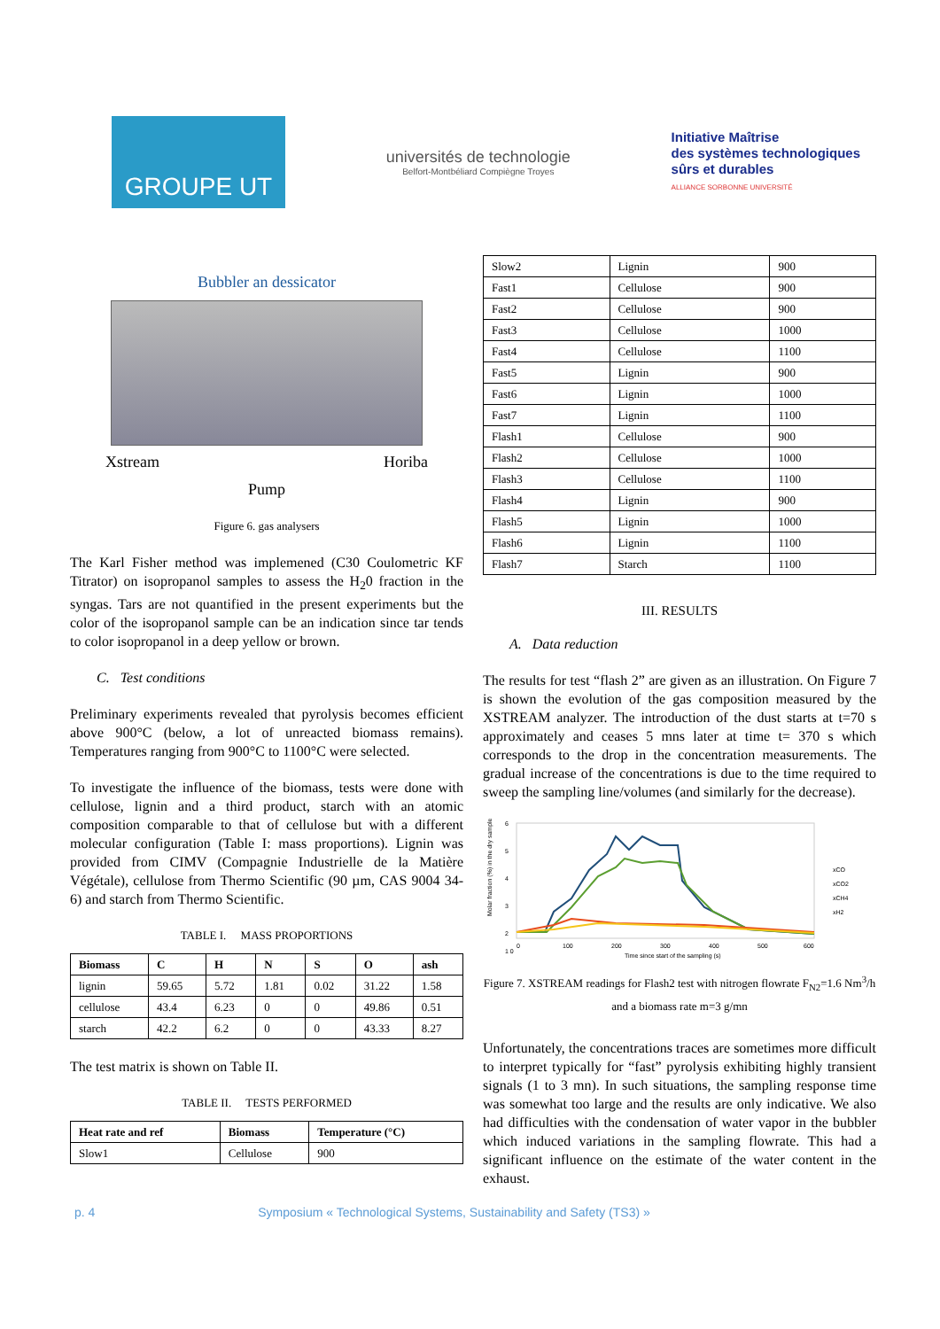GROUPE UT
universités de technologie
Belfort-Montbéliard Compiègne Troyes
Initiative Maîtrise
des systèmes technologiques
sûrs et durables
ALLIANCE SORBONNE UNIVERSITÉ
Bubbler an dessicator
Xstream Horiba
Pump
Figure 6. gas analysers
The Karl Fisher method was implemened (C30 Coulometric KF Titrator) on isopropanol samples to assess the H<sub>2</sub>0 fraction in the syngas. Tars are not quantified in the present experiments but the color of the isopropanol sample can be an indication since tar tends to color isopropanol in a deep yellow or brown.
C. Test conditions
Preliminary experiments revealed that pyrolysis becomes efficient above 900°C (below, a lot of unreacted biomass remains). Temperatures ranging from 900°C to 1100°C were selected.
To investigate the influence of the biomass, tests were done with cellulose, lignin and a third product, starch with an atomic composition comparable to that of cellulose but with a different molecular configuration (Table I: mass proportions). Lignin was provided from CIMV (Compagnie Industrielle de la Matière Végétale), cellulose from Thermo Scientific (90 µm, CAS 9004 34-6) and starch from Thermo Scientific.
TABLE I. MASS PROPORTIONS
| Biomass | C | H | N | S | O | ash |
| --- | --- | --- | --- | --- | --- | --- |
| lignin | 59.65 | 5.72 | 1.81 | 0.02 | 31.22 | 1.58 |
| cellulose | 43.4 | 6.23 | 0 | 0 | 49.86 | 0.51 |
| starch | 42.2 | 6.2 | 0 | 0 | 43.33 | 8.27 |
The test matrix is shown on Table II.
TABLE II. TESTS PERFORMED
| Heat rate and ref | Biomass | Temperature (°C) |
| --- | --- | --- |
| Slow1 | Cellulose | 900 |
| Slow2 | Lignin | 900 |
| Fast1 | Cellulose | 900 |
| Fast2 | Cellulose | 900 |
| Fast3 | Cellulose | 1000 |
| Fast4 | Cellulose | 1100 |
| Fast5 | Lignin | 900 |
| Fast6 | Lignin | 1000 |
| Fast7 | Lignin | 1100 |
| Flash1 | Cellulose | 900 |
| Flash2 | Cellulose | 1000 |
| Flash3 | Cellulose | 1100 |
| Flash4 | Lignin | 900 |
| Flash5 | Lignin | 1000 |
| Flash6 | Lignin | 1100 |
| Flash7 | Starch | 1100 |
III. RESULTS
A. Data reduction
The results for test “flash 2” are given as an illustration. On Figure 7 is shown the evolution of the gas composition measured by the XSTREAM analyzer. The introduction of the dust starts at t=70 s approximately and ceases 5 mns later at time t= 370 s which corresponds to the drop in the concentration measurements. The gradual increase of the concentrations is due to the time required to sweep the sampling line/volumes (and similarly for the decrease).
Molar fraction (%) in the dry sample
6
5
4
3
2
1 0
0
100
200
300
400
500
600
Time since start of the sampling (s)
xCO
xCO2
xCH4
xH2
Figure 7. XSTREAM readings for Flash2 test with nitrogen flowrate F<sub>N2</sub>=1.6 Nm<sup>3</sup>/h and a biomass rate m=3 g/mn
Unfortunately, the concentrations traces are sometimes more difficult to interpret typically for “fast” pyrolysis exhibiting highly transient signals (1 to 3 mn). In such situations, the sampling response time was somewhat too large and the results are only indicative. We also had difficulties with the condensation of water vapor in the bubbler which induced variations in the sampling flowrate. This had a significant influence on the estimate of the water content in the exhaust.
p. 4 Symposium « Technological Systems, Sustainability and Safety (TS3) »